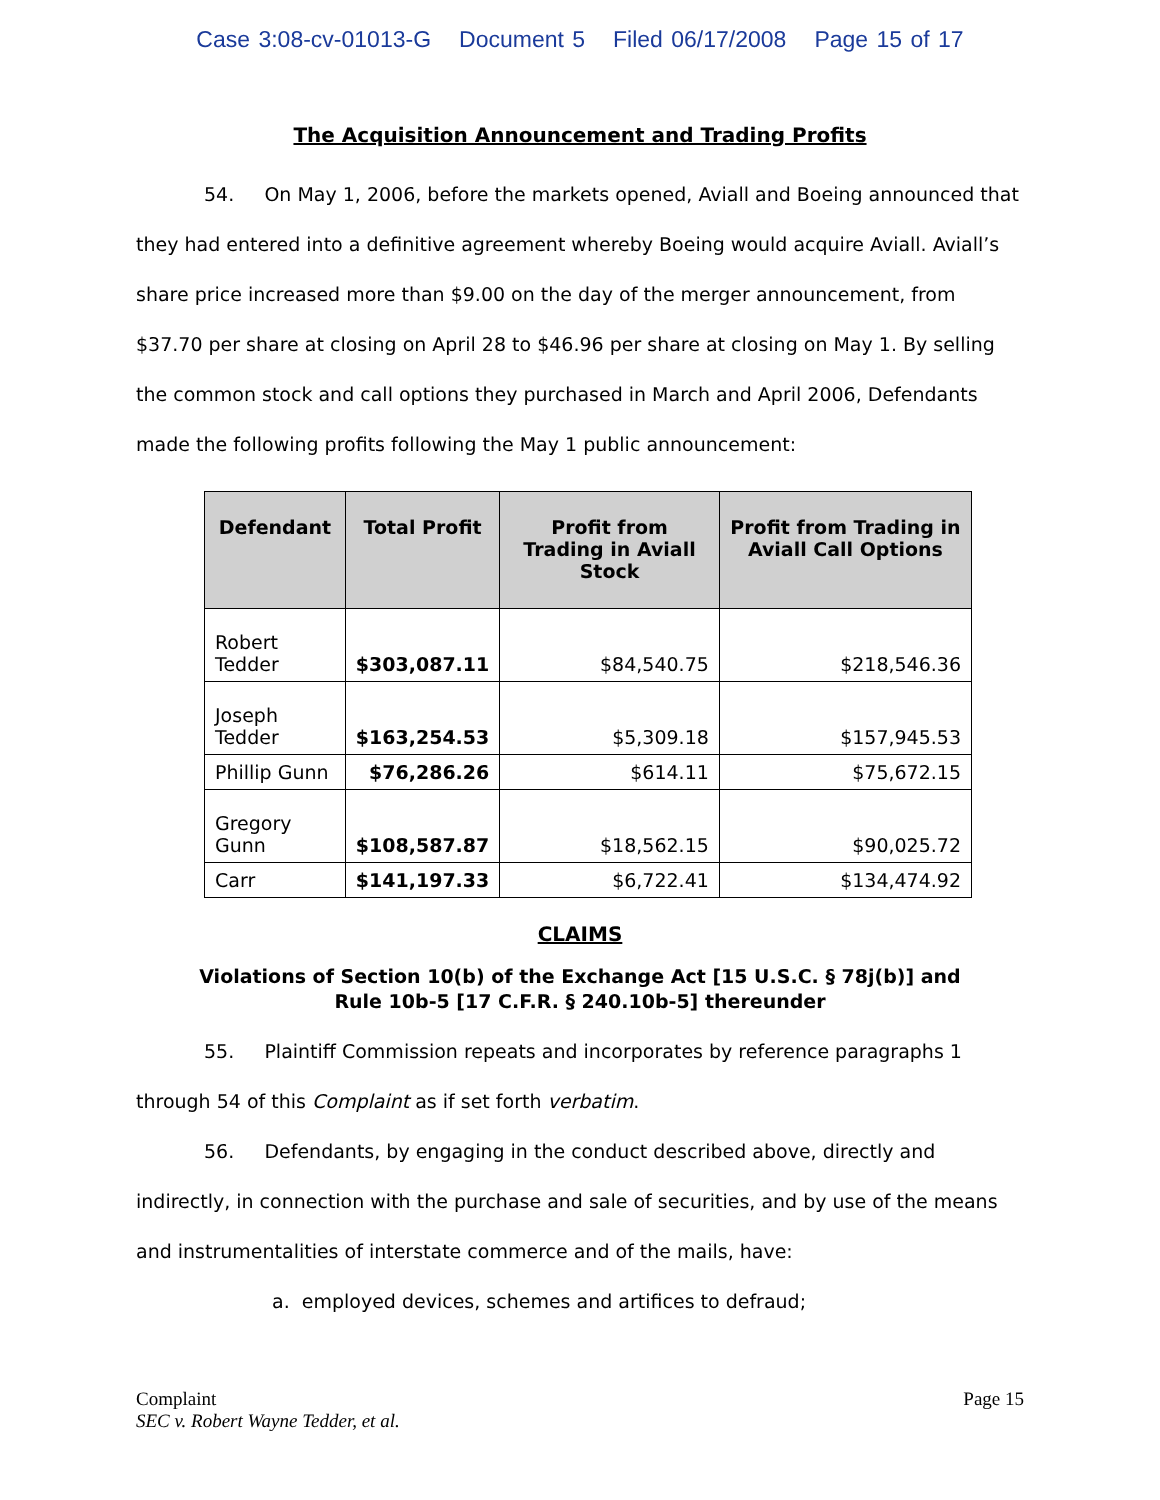Case 3:08-cv-01013-G Document 5 Filed 06/17/2008 Page 15 of 17
The Acquisition Announcement and Trading Profits
54. On May 1, 2006, before the markets opened, Aviall and Boeing announced that they had entered into a definitive agreement whereby Boeing would acquire Aviall. Aviall’s share price increased more than $9.00 on the day of the merger announcement, from $37.70 per share at closing on April 28 to $46.96 per share at closing on May 1. By selling the common stock and call options they purchased in March and April 2006, Defendants made the following profits following the May 1 public announcement:
| Defendant | Total Profit | Profit from Trading in Aviall Stock | Profit from Trading in Aviall Call Options |
| --- | --- | --- | --- |
| Robert Tedder | $303,087.11 | $84,540.75 | $218,546.36 |
| Joseph Tedder | $163,254.53 | $5,309.18 | $157,945.53 |
| Phillip Gunn | $76,286.26 | $614.11 | $75,672.15 |
| Gregory Gunn | $108,587.87 | $18,562.15 | $90,025.72 |
| Carr | $141,197.33 | $6,722.41 | $134,474.92 |
CLAIMS
Violations of Section 10(b) of the Exchange Act [15 U.S.C. § 78j(b)] and
Rule 10b-5 [17 C.F.R. § 240.10b-5] thereunder
55. Plaintiff Commission repeats and incorporates by reference paragraphs 1 through 54 of this Complaint as if set forth verbatim.
56. Defendants, by engaging in the conduct described above, directly and indirectly, in connection with the purchase and sale of securities, and by use of the means and instrumentalities of interstate commerce and of the mails, have:
a. employed devices, schemes and artifices to defraud;
Complaint Page 15
SEC v. Robert Wayne Tedder, et al.